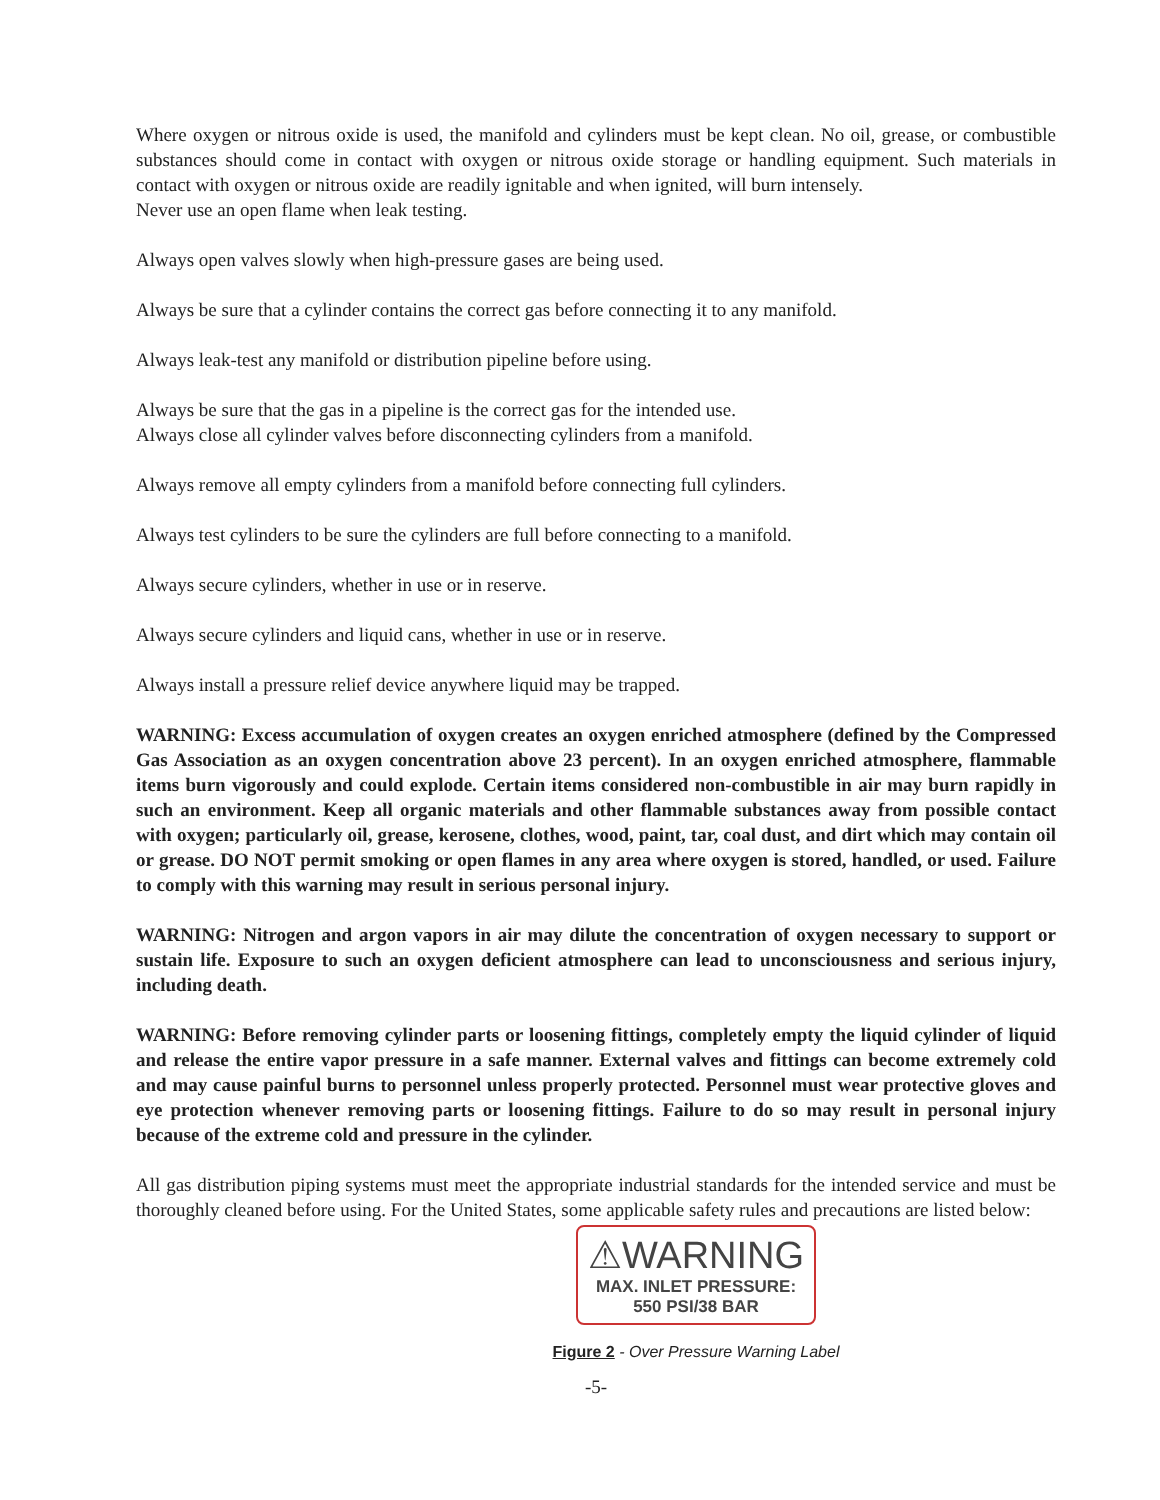Where oxygen or nitrous oxide is used, the manifold and cylinders must be kept clean. No oil, grease, or combustible substances should come in contact with oxygen or nitrous oxide storage or handling equipment. Such materials in contact with oxygen or nitrous oxide are readily ignitable and when ignited, will burn intensely.
Never use an open flame when leak testing.
Always open valves slowly when high-pressure gases are being used.
Always be sure that a cylinder contains the correct gas before connecting it to any manifold.
Always leak-test any manifold or distribution pipeline before using.
Always be sure that the gas in a pipeline is the correct gas for the intended use.
Always close all cylinder valves before disconnecting cylinders from a manifold.
Always remove all empty cylinders from a manifold before connecting full cylinders.
Always test cylinders to be sure the cylinders are full before connecting to a manifold.
Always secure cylinders, whether in use or in reserve.
Always secure cylinders and liquid cans, whether in use or in reserve.
Always install a pressure relief device anywhere liquid may be trapped.
WARNING: Excess accumulation of oxygen creates an oxygen enriched atmosphere (defined by the Compressed Gas Association as an oxygen concentration above 23 percent). In an oxygen enriched atmosphere, flammable items burn vigorously and could explode. Certain items considered non-combustible in air may burn rapidly in such an environment. Keep all organic materials and other flammable substances away from possible contact with oxygen; particularly oil, grease, kerosene, clothes, wood, paint, tar, coal dust, and dirt which may contain oil or grease. DO NOT permit smoking or open flames in any area where oxygen is stored, handled, or used. Failure to comply with this warning may result in serious personal injury.
WARNING: Nitrogen and argon vapors in air may dilute the concentration of oxygen necessary to support or sustain life. Exposure to such an oxygen deficient atmosphere can lead to unconsciousness and serious injury, including death.
WARNING: Before removing cylinder parts or loosening fittings, completely empty the liquid cylinder of liquid and release the entire vapor pressure in a safe manner. External valves and fittings can become extremely cold and may cause painful burns to personnel unless properly protected. Personnel must wear protective gloves and eye protection whenever removing parts or loosening fittings. Failure to do so may result in personal injury because of the extreme cold and pressure in the cylinder.
All gas distribution piping systems must meet the appropriate industrial standards for the intended service and must be thoroughly cleaned before using. For the United States, some applicable safety rules and precautions are listed below:
⚠WARNING
MAX. INLET PRESSURE:
550 PSI/38 BAR
Figure 2 - Over Pressure Warning Label
-5-